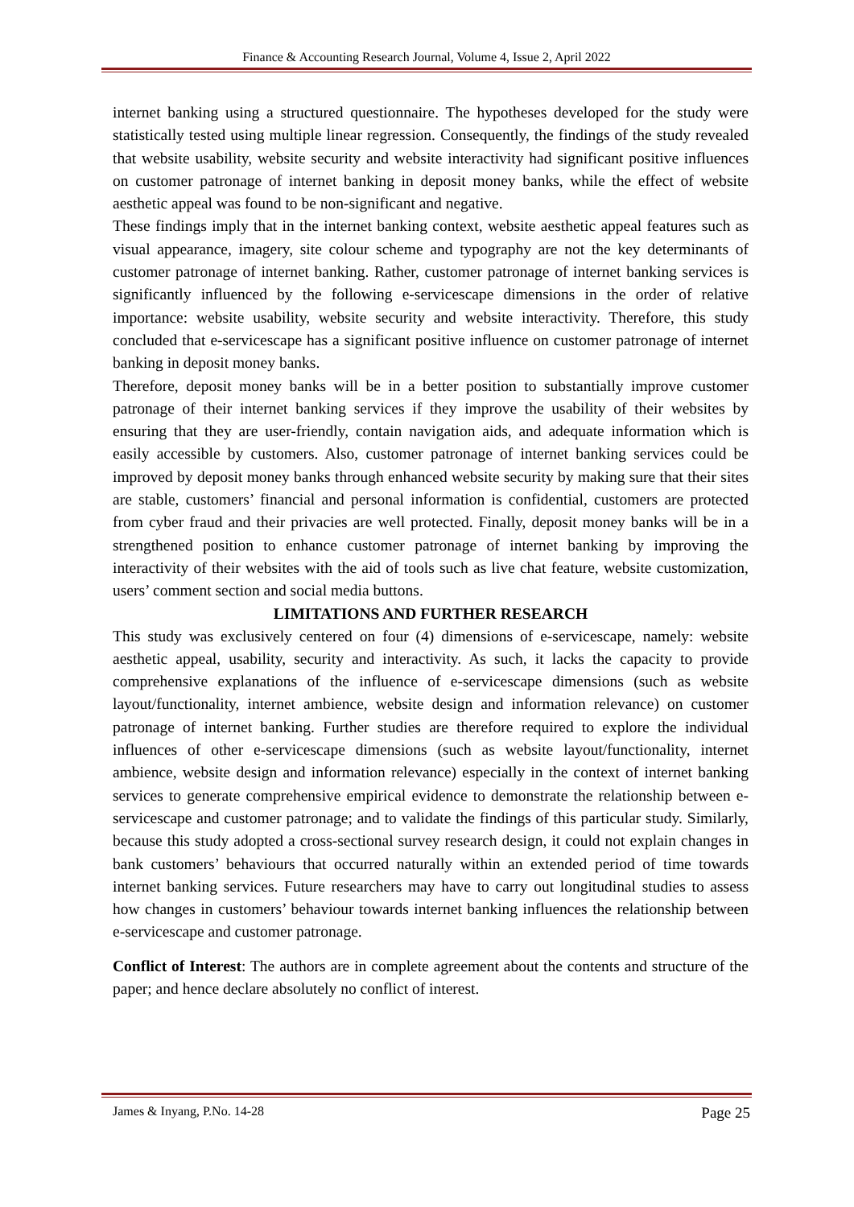Finance & Accounting Research Journal, Volume 4, Issue 2, April 2022
internet banking using a structured questionnaire. The hypotheses developed for the study were statistically tested using multiple linear regression. Consequently, the findings of the study revealed that website usability, website security and website interactivity had significant positive influences on customer patronage of internet banking in deposit money banks, while the effect of website aesthetic appeal was found to be non-significant and negative.
These findings imply that in the internet banking context, website aesthetic appeal features such as visual appearance, imagery, site colour scheme and typography are not the key determinants of customer patronage of internet banking. Rather, customer patronage of internet banking services is significantly influenced by the following e-servicescape dimensions in the order of relative importance: website usability, website security and website interactivity. Therefore, this study concluded that e-servicescape has a significant positive influence on customer patronage of internet banking in deposit money banks.
Therefore, deposit money banks will be in a better position to substantially improve customer patronage of their internet banking services if they improve the usability of their websites by ensuring that they are user-friendly, contain navigation aids, and adequate information which is easily accessible by customers. Also, customer patronage of internet banking services could be improved by deposit money banks through enhanced website security by making sure that their sites are stable, customers’ financial and personal information is confidential, customers are protected from cyber fraud and their privacies are well protected. Finally, deposit money banks will be in a strengthened position to enhance customer patronage of internet banking by improving the interactivity of their websites with the aid of tools such as live chat feature, website customization, users’ comment section and social media buttons.
LIMITATIONS AND FURTHER RESEARCH
This study was exclusively centered on four (4) dimensions of e-servicescape, namely: website aesthetic appeal, usability, security and interactivity. As such, it lacks the capacity to provide comprehensive explanations of the influence of e-servicescape dimensions (such as website layout/functionality, internet ambience, website design and information relevance) on customer patronage of internet banking. Further studies are therefore required to explore the individual influences of other e-servicescape dimensions (such as website layout/functionality, internet ambience, website design and information relevance) especially in the context of internet banking services to generate comprehensive empirical evidence to demonstrate the relationship between e-servicescape and customer patronage; and to validate the findings of this particular study. Similarly, because this study adopted a cross-sectional survey research design, it could not explain changes in bank customers’ behaviours that occurred naturally within an extended period of time towards internet banking services. Future researchers may have to carry out longitudinal studies to assess how changes in customers’ behaviour towards internet banking influences the relationship between e-servicescape and customer patronage.
Conflict of Interest: The authors are in complete agreement about the contents and structure of the paper; and hence declare absolutely no conflict of interest.
James & Inyang, P.No. 14-28 Page 25